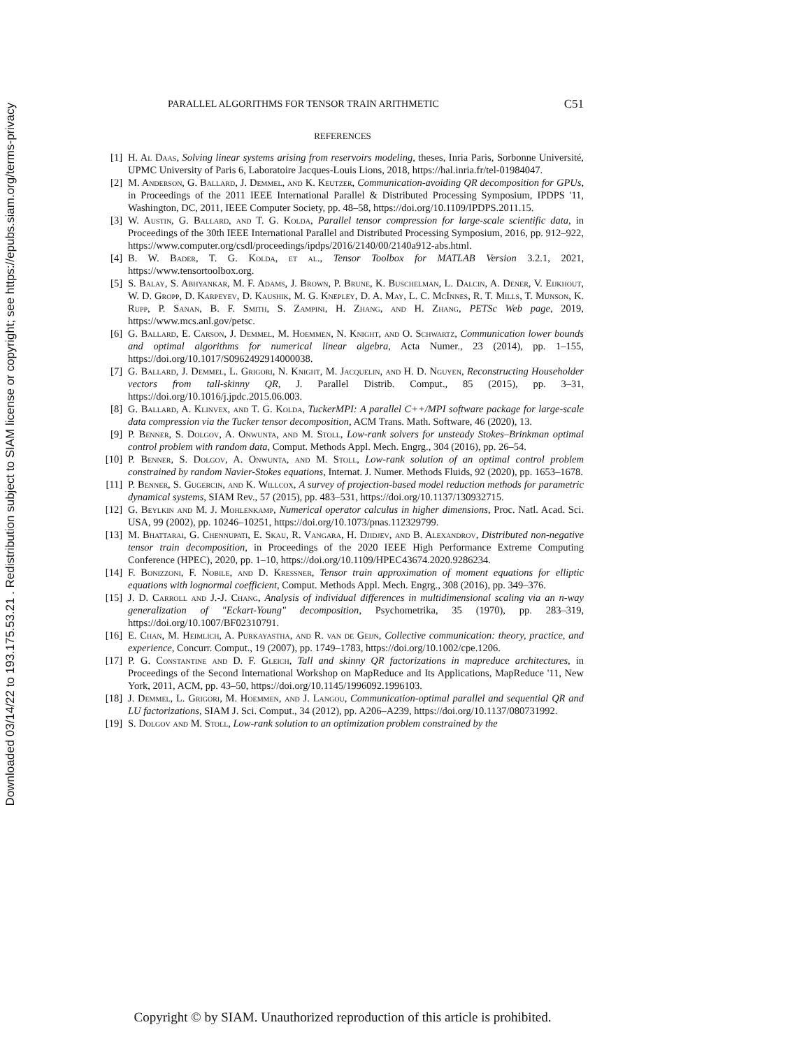Downloaded 03/14/22 to 193.175.53.21 . Redistribution subject to SIAM license or copyright; see https://epubs.siam.org/terms-privacy
PARALLEL ALGORITHMS FOR TENSOR TRAIN ARITHMETIC C51
REFERENCES
[1] H. Al Daas, Solving linear systems arising from reservoirs modeling, theses, Inria Paris, Sorbonne Université, UPMC University of Paris 6, Laboratoire Jacques-Louis Lions, 2018, https://hal.inria.fr/tel-01984047.
[2] M. Anderson, G. Ballard, J. Demmel, and K. Keutzer, Communication-avoiding QR decomposition for GPUs, in Proceedings of the 2011 IEEE International Parallel & Distributed Processing Symposium, IPDPS '11, Washington, DC, 2011, IEEE Computer Society, pp. 48–58, https://doi.org/10.1109/IPDPS.2011.15.
[3] W. Austin, G. Ballard, and T. G. Kolda, Parallel tensor compression for large-scale scientific data, in Proceedings of the 30th IEEE International Parallel and Distributed Processing Symposium, 2016, pp. 912–922, https://www.computer.org/csdl/proceedings/ipdps/2016/2140/00/2140a912-abs.html.
[4] B. W. Bader, T. G. Kolda, et al., Tensor Toolbox for MATLAB Version 3.2.1, 2021, https://www.tensortoolbox.org.
[5] S. Balay, S. Abhyankar, M. F. Adams, J. Brown, P. Brune, K. Buschelman, L. Dalcin, A. Dener, V. Eijkhout, W. D. Gropp, D. Karpeyev, D. Kaushik, M. G. Knepley, D. A. May, L. C. McInnes, R. T. Mills, T. Munson, K. Rupp, P. Sanan, B. F. Smith, S. Zampini, H. Zhang, and H. Zhang, PETSc Web page, 2019, https://www.mcs.anl.gov/petsc.
[6] G. Ballard, E. Carson, J. Demmel, M. Hoemmen, N. Knight, and O. Schwartz, Communication lower bounds and optimal algorithms for numerical linear algebra, Acta Numer., 23 (2014), pp. 1–155, https://doi.org/10.1017/S0962492914000038.
[7] G. Ballard, J. Demmel, L. Grigori, N. Knight, M. Jacquelin, and H. D. Nguyen, Reconstructing Householder vectors from tall-skinny QR, J. Parallel Distrib. Comput., 85 (2015), pp. 3–31, https://doi.org/10.1016/j.jpdc.2015.06.003.
[8] G. Ballard, A. Klinvex, and T. G. Kolda, TuckerMPI: A parallel C++/MPI software package for large-scale data compression via the Tucker tensor decomposition, ACM Trans. Math. Software, 46 (2020), 13.
[9] P. Benner, S. Dolgov, A. Onwunta, and M. Stoll, Low-rank solvers for unsteady Stokes–Brinkman optimal control problem with random data, Comput. Methods Appl. Mech. Engrg., 304 (2016), pp. 26–54.
[10] P. Benner, S. Dolgov, A. Onwunta, and M. Stoll, Low-rank solution of an optimal control problem constrained by random Navier-Stokes equations, Internat. J. Numer. Methods Fluids, 92 (2020), pp. 1653–1678.
[11] P. Benner, S. Gugercin, and K. Willcox, A survey of projection-based model reduction methods for parametric dynamical systems, SIAM Rev., 57 (2015), pp. 483–531, https://doi.org/10.1137/130932715.
[12] G. Beylkin and M. J. Mohlenkamp, Numerical operator calculus in higher dimensions, Proc. Natl. Acad. Sci. USA, 99 (2002), pp. 10246–10251, https://doi.org/10.1073/pnas.112329799.
[13] M. Bhattarai, G. Chennupati, E. Skau, R. Vangara, H. Djidjev, and B. Alexandrov, Distributed non-negative tensor train decomposition, in Proceedings of the 2020 IEEE High Performance Extreme Computing Conference (HPEC), 2020, pp. 1–10, https://doi.org/10.1109/HPEC43674.2020.9286234.
[14] F. Bonizzoni, F. Nobile, and D. Kressner, Tensor train approximation of moment equations for elliptic equations with lognormal coefficient, Comput. Methods Appl. Mech. Engrg., 308 (2016), pp. 349–376.
[15] J. D. Carroll and J.-J. Chang, Analysis of individual differences in multidimensional scaling via an n-way generalization of "Eckart-Young" decomposition, Psychometrika, 35 (1970), pp. 283–319, https://doi.org/10.1007/BF02310791.
[16] E. Chan, M. Heimlich, A. Purkayastha, and R. van de Geijn, Collective communication: theory, practice, and experience, Concurr. Comput., 19 (2007), pp. 1749–1783, https://doi.org/10.1002/cpe.1206.
[17] P. G. Constantine and D. F. Gleich, Tall and skinny QR factorizations in mapreduce architectures, in Proceedings of the Second International Workshop on MapReduce and Its Applications, MapReduce '11, New York, 2011, ACM, pp. 43–50, https://doi.org/10.1145/1996092.1996103.
[18] J. Demmel, L. Grigori, M. Hoemmen, and J. Langou, Communication-optimal parallel and sequential QR and LU factorizations, SIAM J. Sci. Comput., 34 (2012), pp. A206–A239, https://doi.org/10.1137/080731992.
[19] S. Dolgov and M. Stoll, Low-rank solution to an optimization problem constrained by the
Copyright © by SIAM. Unauthorized reproduction of this article is prohibited.